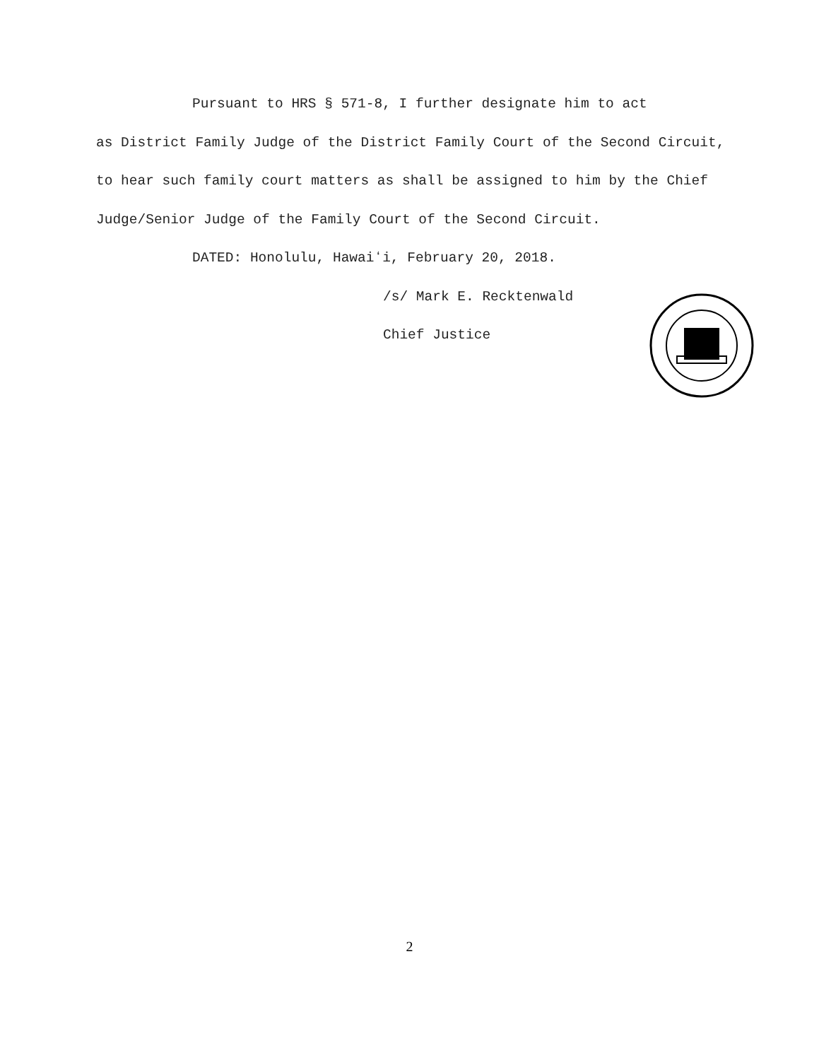Pursuant to HRS § 571-8, I further designate him to act
as District Family Judge of the District Family Court of the Second Circuit, to hear such family court matters as shall be assigned to him by the Chief Judge/Senior Judge of the Family Court of the Second Circuit.
DATED: Honolulu, Hawaiʻi, February 20, 2018.
/s/ Mark E. Recktenwald
Chief Justice
2